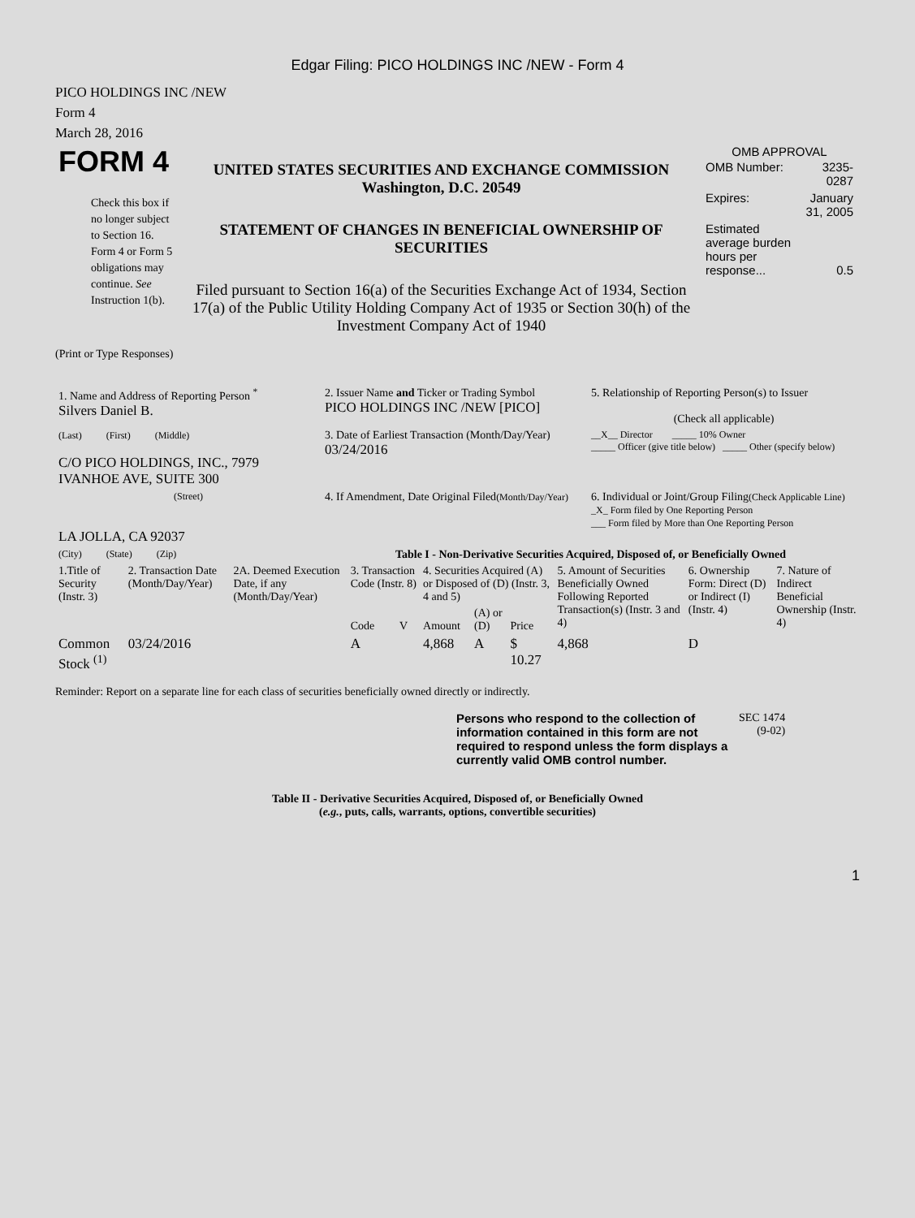Edgar Filing: PICO HOLDINGS INC /NEW - Form 4
PICO HOLDINGS INC /NEW
Form 4
March 28, 2016
| FORM 4 Check this box if no longer subject to Section 16. Form 4 or Form 5 obligations may continue. See Instruction 1(b). | UNITED STATES SECURITIES AND EXCHANGE COMMISSION Washington, D.C. 20549 STATEMENT OF CHANGES IN BENEFICIAL OWNERSHIP OF SECURITIES Filed pursuant to Section 16(a) of the Securities Exchange Act of 1934, Section 17(a) of the Public Utility Holding Company Act of 1935 or Section 30(h) of the Investment Company Act of 1940 | OMB APPROVAL / OMB Number: / 3235-0287 / / Expires: / January 31, 2005 / / Estimated average burden hours per response... / 0.5 / |
(Print or Type Responses)
| 1. Name and Address of Reporting Person <sup>*</sup> Silvers Daniel B. | 2. Issuer Name and Ticker or Trading Symbol PICO HOLDINGS INC /NEW [PICO] | 5. Relationship of Reporting Person(s) to Issuer (Check all applicable) |
| (Last) (First) (Middle) C/O PICO HOLDINGS, INC., 7979 IVANHOE AVE, SUITE 300 | 3. Date of Earliest Transaction (Month/Day/Year) 03/24/2016 | __X__ Director _____ 10% Owner _____ Officer (give title below) _____ Other (specify below) |
| (Street) LA JOLLA, CA 92037 | 4. If Amendment, Date Original Filed (Month/Day/Year) | 6. Individual or Joint/Group Filing (Check Applicable Line) _X_ Form filed by One Reporting Person ___ Form filed by More than One Reporting Person |
| (City) (State) (Zip) | Table I - Non-Derivative Securities Acquired, Disposed of, or Beneficially Owned | |
| 1.Title of Security (Instr. 3) | 2. Transaction Date (Month/Day/Year) | 2A. Deemed Execution Date, if any (Month/Day/Year) | 3. Transaction Code (Instr. 8) | | 4. Securities Acquired (A) or Disposed of (D) (Instr. 3, 4 and 5) | | | 5. Amount of Securities Beneficially Owned Following Reported Transaction(s) (Instr. 3 and 4) | 6. Ownership Form: Direct (D) or Indirect (I) (Instr. 4) | 7. Nature of Indirect Beneficial Ownership (Instr. 4) |
| --- | --- | --- | --- | --- | --- | --- | --- | --- | --- | --- |
| | | | Code | V | Amount | (A) or (D) | Price | | | |
| Common Stock <sup>(1)</sup> | 03/24/2016 | | A | | 4,868 | A | $ 10.27 | 4,868 | D | |
Reminder: Report on a separate line for each class of securities beneficially owned directly or indirectly.
| Persons who respond to the collection of information contained in this form are not required to respond unless the form displays a currently valid OMB control number. | SEC 1474 (9-02) |
Table II - Derivative Securities Acquired, Disposed of, or Beneficially Owned
(e.g., puts, calls, warrants, options, convertible securities)
1